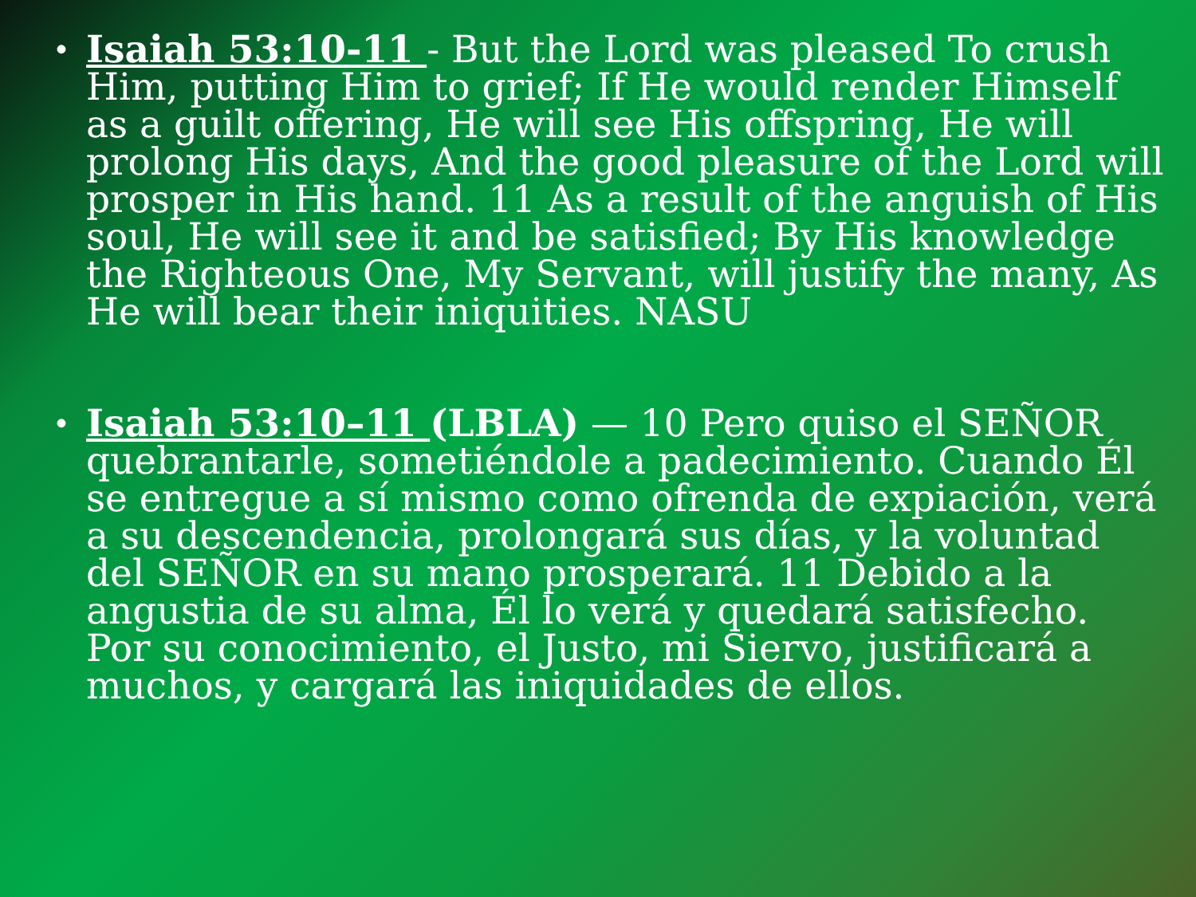• Isaiah 53:10-11 - But the Lord was pleased To crush Him, putting Him to grief; If He would render Himself as a guilt offering, He will see His offspring, He will prolong His days, And the good pleasure of the Lord will prosper in His hand. 11 As a result of the anguish of His soul, He will see it and be satisfied; By His knowledge the Righteous One, My Servant, will justify the many, As He will bear their iniquities. NASU
• Isaiah 53:10–11 (LBLA) — 10 Pero quiso el SEÑOR quebrantarle, sometiéndole a padecimiento. Cuando Él se entregue a sí mismo como ofrenda de expiación, verá a su descendencia, prolongará sus días, y la voluntad del SEÑOR en su mano prosperará. 11 Debido a la angustia de su alma, Él lo verá y quedará satisfecho. Por su conocimiento, el Justo, mi Siervo, justificará a muchos, y cargará las iniquidades de ellos.